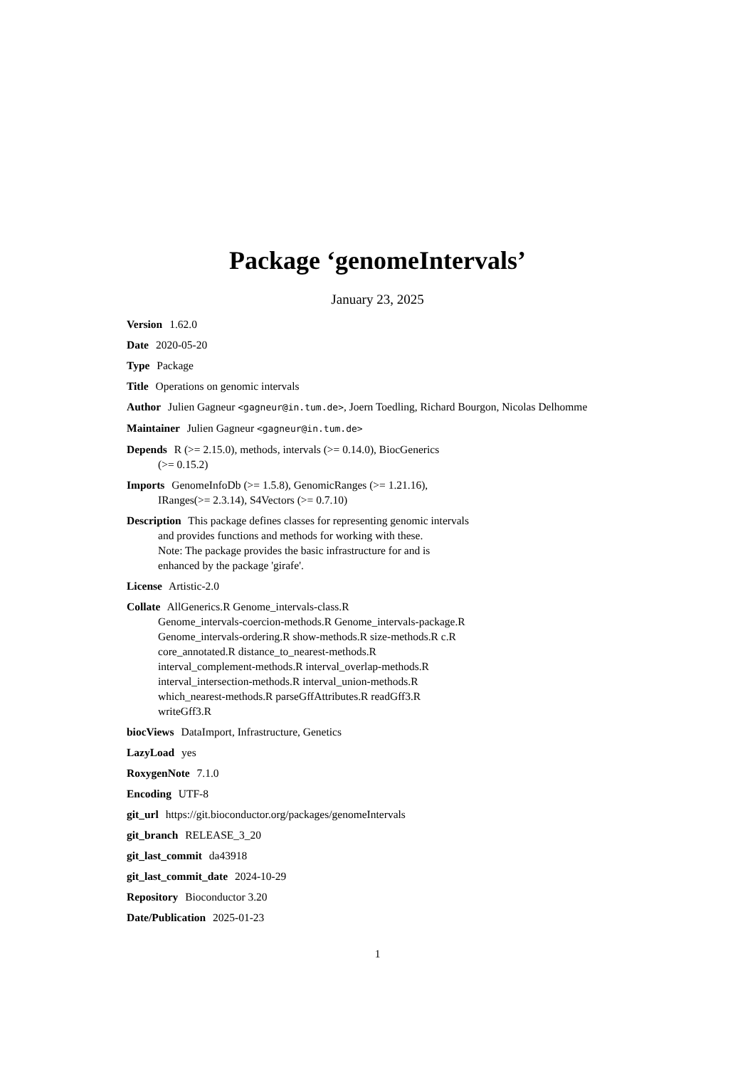Package ‘genomeIntervals’
January 23, 2025
Version 1.62.0
Date 2020-05-20
Type Package
Title Operations on genomic intervals
Author Julien Gagneur <gagneur@in.tum.de>, Joern Toedling, Richard Bourgon, Nicolas Delhomme
Maintainer Julien Gagneur <gagneur@in.tum.de>
Depends R (>= 2.15.0), methods, intervals (>= 0.14.0), BiocGenerics
(>= 0.15.2)
Imports GenomeInfoDb (>= 1.5.8), GenomicRanges (>= 1.21.16),
IRanges(>= 2.3.14), S4Vectors (>= 0.7.10)
Description This package defines classes for representing genomic intervals
and provides functions and methods for working with these.
Note: The package provides the basic infrastructure for and is
enhanced by the package 'girafe'.
License Artistic-2.0
Collate AllGenerics.R Genome_intervals-class.R
Genome_intervals-coercion-methods.R Genome_intervals-package.R
Genome_intervals-ordering.R show-methods.R size-methods.R c.R
core_annotated.R distance_to_nearest-methods.R
interval_complement-methods.R interval_overlap-methods.R
interval_intersection-methods.R interval_union-methods.R
which_nearest-methods.R parseGffAttributes.R readGff3.R
writeGff3.R
biocViews DataImport, Infrastructure, Genetics
LazyLoad yes
RoxygenNote 7.1.0
Encoding UTF-8
git_url https://git.bioconductor.org/packages/genomeIntervals
git_branch RELEASE_3_20
git_last_commit da43918
git_last_commit_date 2024-10-29
Repository Bioconductor 3.20
Date/Publication 2025-01-23
1